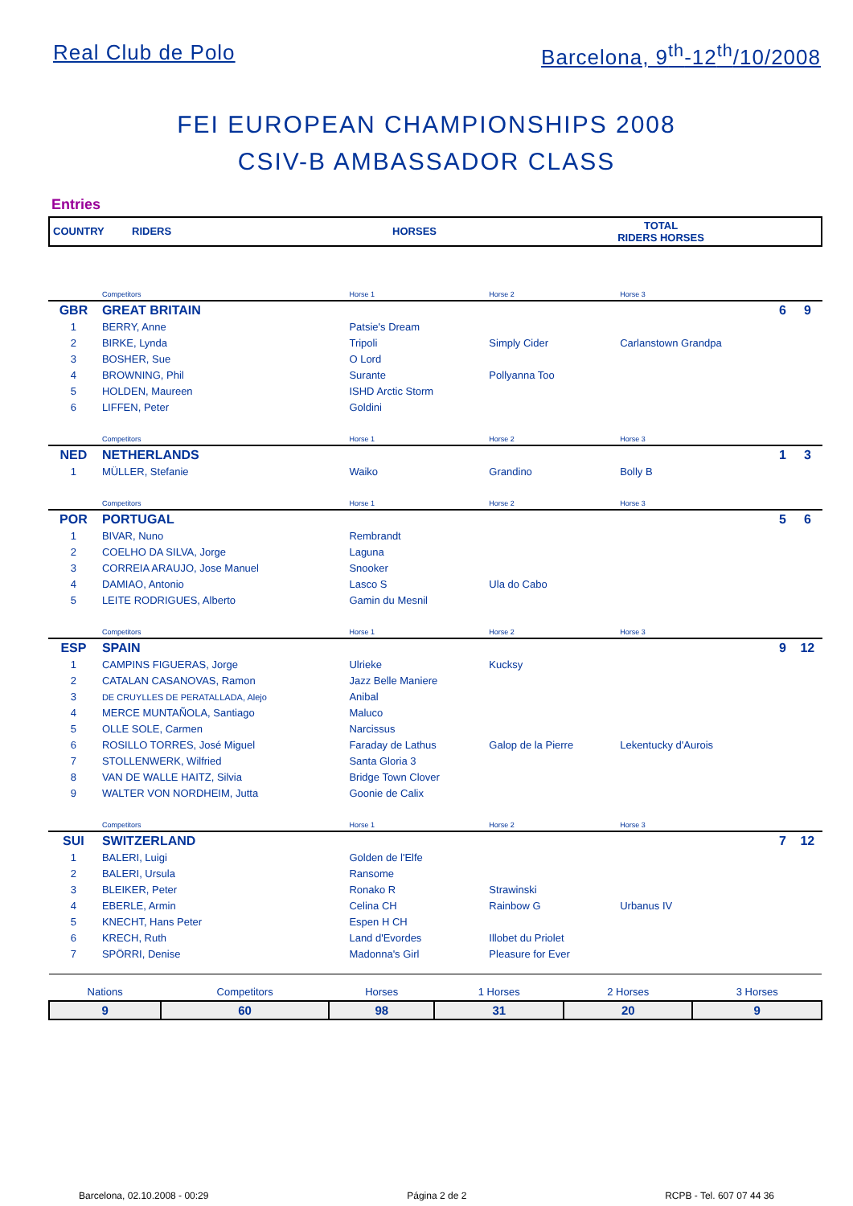Real Club de Polo Barcelona, 9<sup>th</sup>-12<sup>th</sup>/10/2008
FEI EUROPEAN CHAMPIONSHIPS 2008
CSIV-B AMBASSADOR CLASS
Entries
| COUNTRY | RIDERS | HORSES | TOTAL RIDERS HORSES |
| | Competitors | Horse 1 | Horse 2 | Horse 3 | | |
| GBR | GREAT BRITAIN | | | | 6 | 9 |
| 1 | BERRY, Anne | Patsie's Dream | | | | |
| 2 | BIRKE, Lynda | Tripoli | Simply Cider | Carlanstown Grandpa | | |
| 3 | BOSHER, Sue | O Lord | | | | |
| 4 | BROWNING, Phil | Surante | Pollyanna Too | | | |
| 5 | HOLDEN, Maureen | ISHD Arctic Storm | | | | |
| 6 | LIFFEN, Peter | Goldini | | | | |
| | Competitors | Horse 1 | Horse 2 | Horse 3 | | |
| NED | NETHERLANDS | | | | 1 | 3 |
| 1 | MÜLLER, Stefanie | Waiko | Grandino | Bolly B | | |
| | Competitors | Horse 1 | Horse 2 | Horse 3 | | |
| POR | PORTUGAL | | | | 5 | 6 |
| 1 | BIVAR, Nuno | Rembrandt | | | | |
| 2 | COELHO DA SILVA, Jorge | Laguna | | | | |
| 3 | CORREIA ARAUJO, Jose Manuel | Snooker | | | | |
| 4 | DAMIAO, Antonio | Lasco S | Ula do Cabo | | | |
| 5 | LEITE RODRIGUES, Alberto | Gamin du Mesnil | | | | |
| | Competitors | Horse 1 | Horse 2 | Horse 3 | | |
| ESP | SPAIN | | | | 9 | 12 |
| 1 | CAMPINS FIGUERAS, Jorge | Ulrieke | Kucksy | | | |
| 2 | CATALAN CASANOVAS, Ramon | Jazz Belle Maniere | | | | |
| 3 | DE CRUYLLES DE PERATALLADA, Alejo | Anibal | | | | |
| 4 | MERCE MUNTAÑOLA, Santiago | Maluco | | | | |
| 5 | OLLE SOLE, Carmen | Narcissus | | | | |
| 6 | ROSILLO TORRES, José Miguel | Faraday de Lathus | Galop de la Pierre | Lekentucky d'Aurois | | |
| 7 | STOLLENWERK, Wilfried | Santa Gloria 3 | | | | |
| 8 | VAN DE WALLE HAITZ, Silvia | Bridge Town Clover | | | | |
| 9 | WALTER VON NORDHEIM, Jutta | Goonie de Calix | | | | |
| | Competitors | Horse 1 | Horse 2 | Horse 3 | | |
| SUI | SWITZERLAND | | | | 7 | 12 |
| 1 | BALERI, Luigi | Golden de l'Elfe | | | | |
| 2 | BALERI, Ursula | Ransome | | | | |
| 3 | BLEIKER, Peter | Ronako R | Strawinski | | | |
| 4 | EBERLE, Armin | Celina CH | Rainbow G | Urbanus IV | | |
| 5 | KNECHT, Hans Peter | Espen H CH | | | | |
| 6 | KRECH, Ruth | Land d'Evordes | Illobet du Priolet | | | |
| 7 | SPÖRRI, Denise | Madonna's Girl | Pleasure for Ever | | | |
| Nations | Competitors | Horses | 1 Horses | 2 Horses | 3 Horses |
| 9 | 60 | 98 | 31 | 20 | 9 |
Barcelona, 02.10.2008 - 00:29 Página 2 de 2 RCPB - Tel. 607 07 44 36